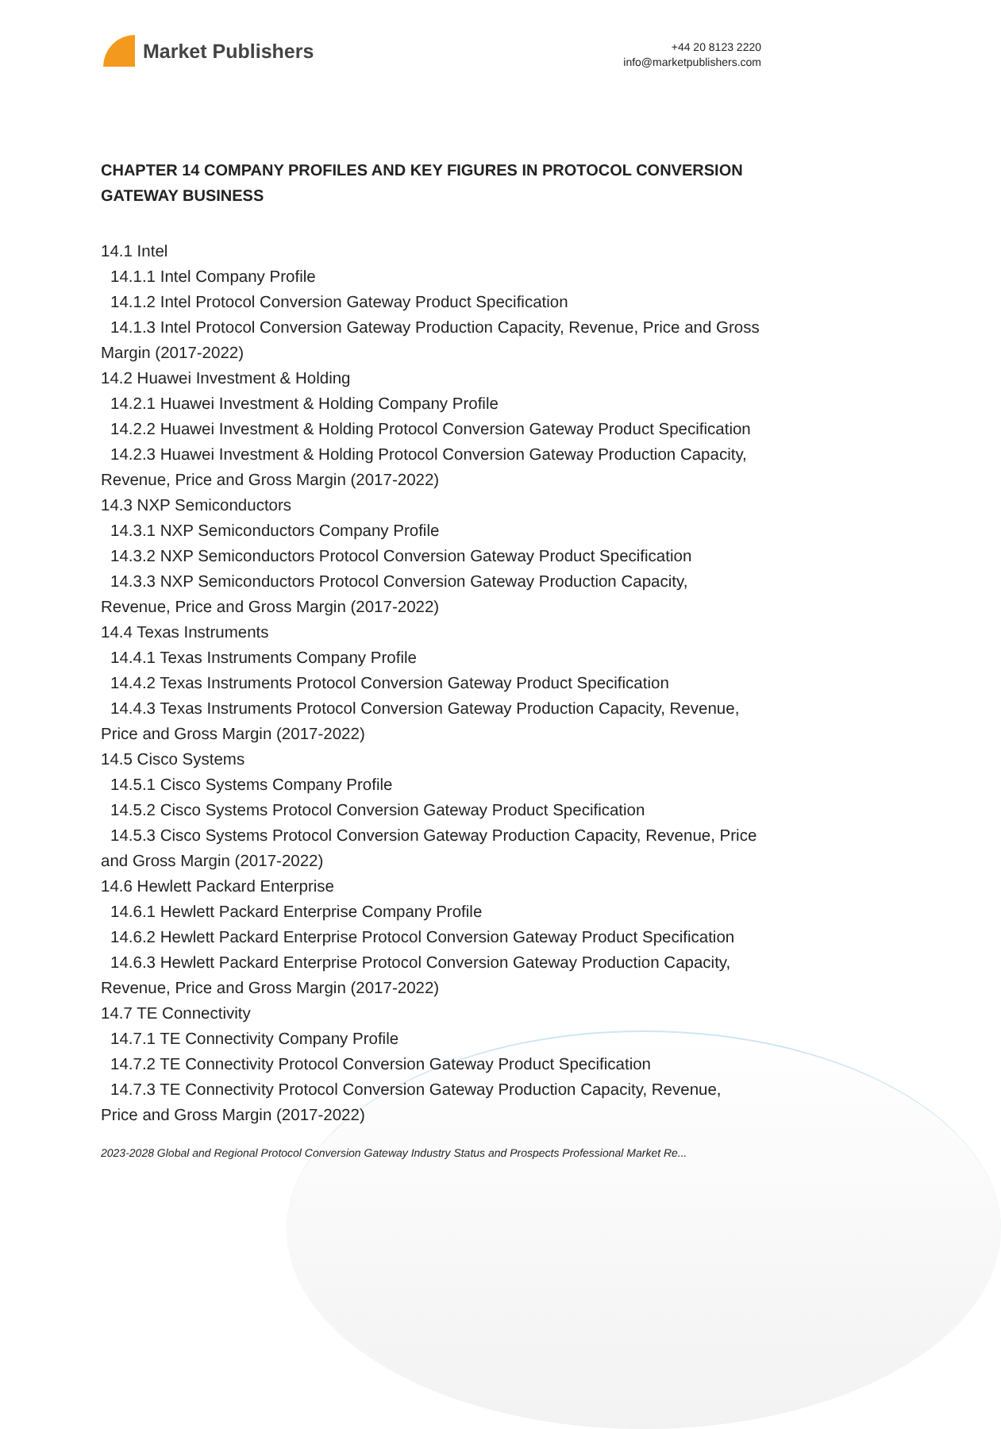Market Publishers
+44 20 8123 2220
info@marketpublishers.com
CHAPTER 14 COMPANY PROFILES AND KEY FIGURES IN PROTOCOL CONVERSION GATEWAY BUSINESS
14.1 Intel
14.1.1 Intel Company Profile
14.1.2 Intel Protocol Conversion Gateway Product Specification
14.1.3 Intel Protocol Conversion Gateway Production Capacity, Revenue, Price and Gross Margin (2017-2022)
14.2 Huawei Investment & Holding
14.2.1 Huawei Investment & Holding Company Profile
14.2.2 Huawei Investment & Holding Protocol Conversion Gateway Product Specification
14.2.3 Huawei Investment & Holding Protocol Conversion Gateway Production Capacity, Revenue, Price and Gross Margin (2017-2022)
14.3 NXP Semiconductors
14.3.1 NXP Semiconductors Company Profile
14.3.2 NXP Semiconductors Protocol Conversion Gateway Product Specification
14.3.3 NXP Semiconductors Protocol Conversion Gateway Production Capacity, Revenue, Price and Gross Margin (2017-2022)
14.4 Texas Instruments
14.4.1 Texas Instruments Company Profile
14.4.2 Texas Instruments Protocol Conversion Gateway Product Specification
14.4.3 Texas Instruments Protocol Conversion Gateway Production Capacity, Revenue, Price and Gross Margin (2017-2022)
14.5 Cisco Systems
14.5.1 Cisco Systems Company Profile
14.5.2 Cisco Systems Protocol Conversion Gateway Product Specification
14.5.3 Cisco Systems Protocol Conversion Gateway Production Capacity, Revenue, Price and Gross Margin (2017-2022)
14.6 Hewlett Packard Enterprise
14.6.1 Hewlett Packard Enterprise Company Profile
14.6.2 Hewlett Packard Enterprise Protocol Conversion Gateway Product Specification
14.6.3 Hewlett Packard Enterprise Protocol Conversion Gateway Production Capacity, Revenue, Price and Gross Margin (2017-2022)
14.7 TE Connectivity
14.7.1 TE Connectivity Company Profile
14.7.2 TE Connectivity Protocol Conversion Gateway Product Specification
14.7.3 TE Connectivity Protocol Conversion Gateway Production Capacity, Revenue, Price and Gross Margin (2017-2022)
2023-2028 Global and Regional Protocol Conversion Gateway Industry Status and Prospects Professional Market Re...